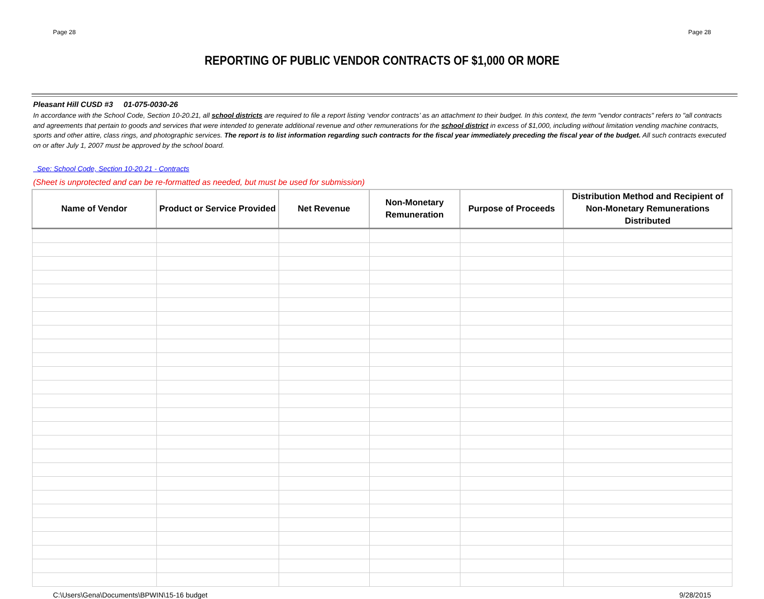Page 28 Page 28
REPORTING OF PUBLIC VENDOR CONTRACTS OF $1,000 OR MORE
Pleasant Hill CUSD #3 01-075-0030-26
In accordance with the School Code, Section 10-20.21, all school districts are required to file a report listing ‘vendor contracts’ as an attachment to their budget. In this context, the term "vendor contracts" refers to "all contracts and agreements that pertain to goods and services that were intended to generate additional revenue and other remunerations for the school district in excess of $1,000, including without limitation vending machine contracts, sports and other attire, class rings, and photographic services. The report is to list information regarding such contracts for the fiscal year immediately preceding the fiscal year of the budget. All such contracts executed on or after July 1, 2007 must be approved by the school board.
See: School Code, Section 10-20.21 - Contracts
(Sheet is unprotected and can be re-formatted as needed, but must be used for submission)
| Name of Vendor | Product or Service Provided | Net Revenue | Non-Monetary Remuneration | Purpose of Proceeds | Distribution Method and Recipient of Non-Monetary Remunerations Distributed |
| --- | --- | --- | --- | --- | --- |
C:\Users\Gena\Documents\BPWIN\15-16 budget 9/28/2015